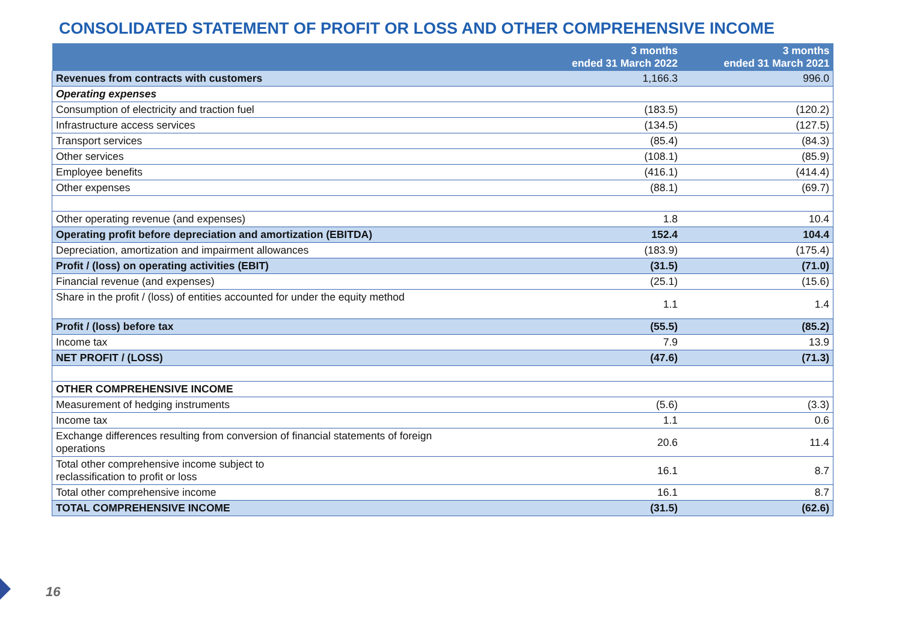CONSOLIDATED STATEMENT OF PROFIT OR LOSS AND OTHER COMPREHENSIVE INCOME
| | 3 months ended 31 March 2022 | 3 months ended 31 March 2021 |
| --- | --- | --- |
| Revenues from contracts with customers | 1,166.3 | 996.0 |
| Operating expenses | | |
| Consumption of electricity and traction fuel | (183.5) | (120.2) |
| Infrastructure access services | (134.5) | (127.5) |
| Transport services | (85.4) | (84.3) |
| Other services | (108.1) | (85.9) |
| Employee benefits | (416.1) | (414.4) |
| Other expenses | (88.1) | (69.7) |
| Other operating revenue (and expenses) | 1.8 | 10.4 |
| Operating profit before depreciation and amortization (EBITDA) | 152.4 | 104.4 |
| Depreciation, amortization and impairment allowances | (183.9) | (175.4) |
| Profit / (loss) on operating activities (EBIT) | (31.5) | (71.0) |
| Financial revenue (and expenses) | (25.1) | (15.6) |
| Share in the profit / (loss) of entities accounted for under the equity method | 1.1 | 1.4 |
| Profit / (loss) before tax | (55.5) | (85.2) |
| Income tax | 7.9 | 13.9 |
| NET PROFIT / (LOSS) | (47.6) | (71.3) |
| OTHER COMPREHENSIVE INCOME | | |
| Measurement of hedging instruments | (5.6) | (3.3) |
| Income tax | 1.1 | 0.6 |
| Exchange differences resulting from conversion of financial statements of foreign operations | 20.6 | 11.4 |
| Total other comprehensive income subject to reclassification to profit or loss | 16.1 | 8.7 |
| Total other comprehensive income | 16.1 | 8.7 |
| TOTAL COMPREHENSIVE INCOME | (31.5) | (62.6) |
16